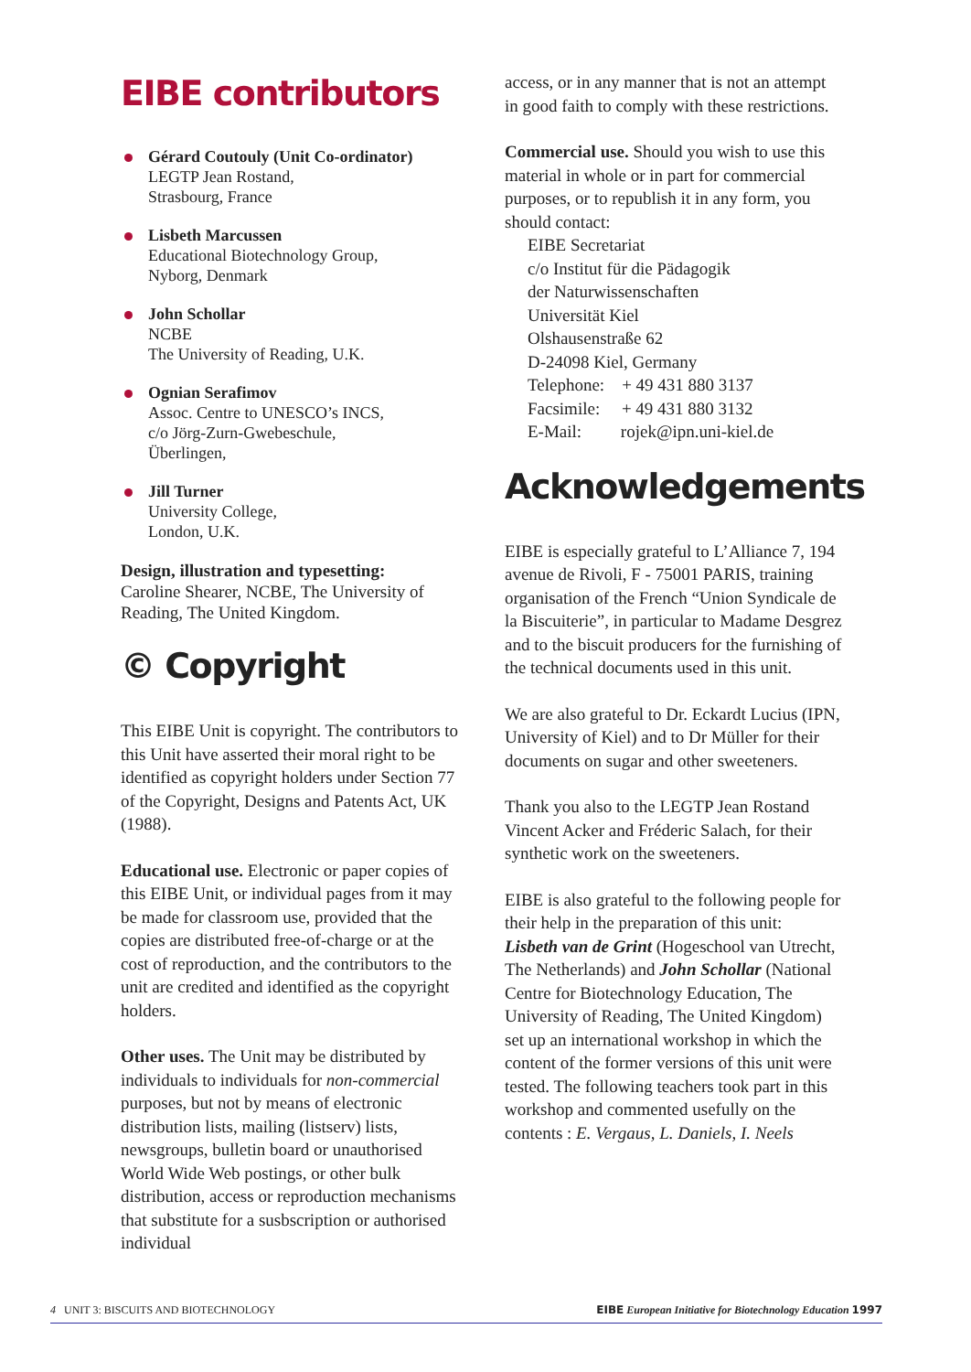EIBE contributors
Gérard Coutouly (Unit Co-ordinator)
LEGTP Jean Rostand,
Strasbourg, France
Lisbeth Marcussen
Educational Biotechnology Group,
Nyborg, Denmark
John Schollar
NCBE
The University of Reading, U.K.
Ognian Serafimov
Assoc. Centre to UNESCO’s INCS,
c/o Jörg-Zurn-Gwebeschule,
Überlingen,
Jill Turner
University College,
London, U.K.
Design, illustration and typesetting:
Caroline Shearer, NCBE, The University of Reading, The United Kingdom.
© Copyright
This EIBE Unit is copyright. The contributors to this Unit have asserted their moral right to be identified as copyright holders under Section 77 of the Copyright, Designs and Patents Act, UK (1988).
Educational use. Electronic or paper copies of this EIBE Unit, or individual pages from it may be made for classroom use, provided that the copies are distributed free-of-charge or at the cost of reproduction, and the contributors to the unit are credited and identified as the copyright holders.
Other uses. The Unit may be distributed by individuals to individuals for non-commercial purposes, but not by means of electronic distribution lists, mailing (listserv) lists, newsgroups, bulletin board or unauthorised World Wide Web postings, or other bulk distribution, access or reproduction mechanisms that substitute for a susbscription or authorised individual
access, or in any manner that is not an attempt in good faith to comply with these restrictions.
Commercial use. Should you wish to use this material in whole or in part for commercial purposes, or to republish it in any form, you should contact:
EIBE Secretariat
c/o Institut für die Pädagogik
der Naturwissenschaften
Universität Kiel
Olshausenstraße 62
D-24098 Kiel, Germany
Telephone: + 49 431 880 3137
Facsimile: + 49 431 880 3132
E-Mail: rojek@ipn.uni-kiel.de
Acknowledgements
EIBE is especially grateful to L’Alliance 7, 194 avenue de Rivoli, F - 75001 PARIS, training organisation of the French “Union Syndicale de la Biscuiterie”, in particular to Madame Desgrez and to the biscuit producers for the furnishing of the technical documents used in this unit.
We are also grateful to Dr. Eckardt Lucius (IPN, University of Kiel) and to Dr Müller for their documents on sugar and other sweeteners.
Thank you also to the LEGTP Jean Rostand Vincent Acker and Fréderic Salach, for their synthetic work on the sweeteners.
EIBE is also grateful to the following people for their help in the preparation of this unit:
Lisbeth van de Grint (Hogeschool van Utrecht, The Netherlands) and John Schollar (National Centre for Biotechnology Education, The University of Reading, The United Kingdom) set up an international workshop in which the content of the former versions of this unit were tested. The following teachers took part in this workshop and commented usefully on the contents : E. Vergaus, L. Daniels, I. Neels
4 UNIT 3: BISCUITS AND BIOTECHNOLOGY EIBE European Initiative for Biotechnology Education 1997